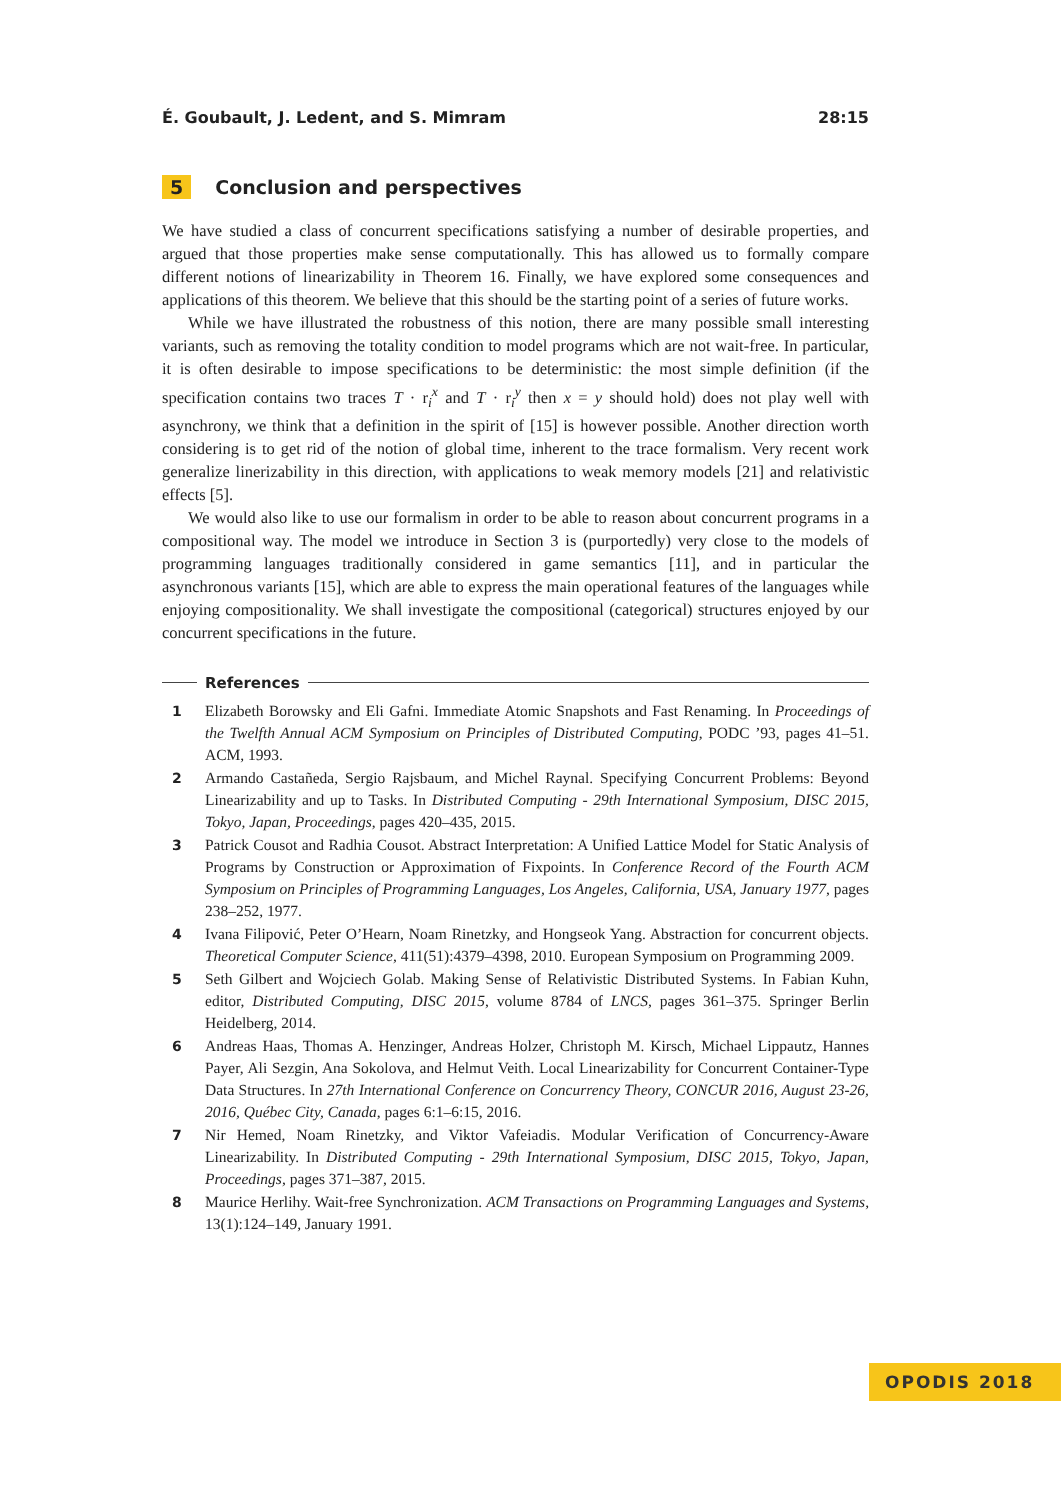É. Goubault, J. Ledent, and S. Mimram 28:15
5 Conclusion and perspectives
We have studied a class of concurrent specifications satisfying a number of desirable properties, and argued that those properties make sense computationally. This has allowed us to formally compare different notions of linearizability in Theorem 16. Finally, we have explored some consequences and applications of this theorem. We believe that this should be the starting point of a series of future works.
While we have illustrated the robustness of this notion, there are many possible small interesting variants, such as removing the totality condition to model programs which are not wait-free. In particular, it is often desirable to impose specifications to be deterministic: the most simple definition (if the specification contains two traces T · r<sub>i</sub><sup>x</sup> and T · r<sub>i</sub><sup>y</sup> then x = y should hold) does not play well with asynchrony, we think that a definition in the spirit of [15] is however possible. Another direction worth considering is to get rid of the notion of global time, inherent to the trace formalism. Very recent work generalize linerizability in this direction, with applications to weak memory models [21] and relativistic effects [5].
We would also like to use our formalism in order to be able to reason about concurrent programs in a compositional way. The model we introduce in Section 3 is (purportedly) very close to the models of programming languages traditionally considered in game semantics [11], and in particular the asynchronous variants [15], which are able to express the main operational features of the languages while enjoying compositionality. We shall investigate the compositional (categorical) structures enjoyed by our concurrent specifications in the future.
References
1 Elizabeth Borowsky and Eli Gafni. Immediate Atomic Snapshots and Fast Renaming. In Proceedings of the Twelfth Annual ACM Symposium on Principles of Distributed Computing, PODC ’93, pages 41–51. ACM, 1993.
2 Armando Castañeda, Sergio Rajsbaum, and Michel Raynal. Specifying Concurrent Problems: Beyond Linearizability and up to Tasks. In Distributed Computing - 29th International Symposium, DISC 2015, Tokyo, Japan, Proceedings, pages 420–435, 2015.
3 Patrick Cousot and Radhia Cousot. Abstract Interpretation: A Unified Lattice Model for Static Analysis of Programs by Construction or Approximation of Fixpoints. In Conference Record of the Fourth ACM Symposium on Principles of Programming Languages, Los Angeles, California, USA, January 1977, pages 238–252, 1977.
4 Ivana Filipović, Peter O’Hearn, Noam Rinetzky, and Hongseok Yang. Abstraction for concurrent objects. Theoretical Computer Science, 411(51):4379–4398, 2010. European Symposium on Programming 2009.
5 Seth Gilbert and Wojciech Golab. Making Sense of Relativistic Distributed Systems. In Fabian Kuhn, editor, Distributed Computing, DISC 2015, volume 8784 of LNCS, pages 361–375. Springer Berlin Heidelberg, 2014.
6 Andreas Haas, Thomas A. Henzinger, Andreas Holzer, Christoph M. Kirsch, Michael Lippautz, Hannes Payer, Ali Sezgin, Ana Sokolova, and Helmut Veith. Local Linearizability for Concurrent Container-Type Data Structures. In 27th International Conference on Concurrency Theory, CONCUR 2016, August 23-26, 2016, Québec City, Canada, pages 6:1–6:15, 2016.
7 Nir Hemed, Noam Rinetzky, and Viktor Vafeiadis. Modular Verification of Concurrency-Aware Linearizability. In Distributed Computing - 29th International Symposium, DISC 2015, Tokyo, Japan, Proceedings, pages 371–387, 2015.
8 Maurice Herlihy. Wait-free Synchronization. ACM Transactions on Programming Languages and Systems, 13(1):124–149, January 1991.
OPODIS 2018